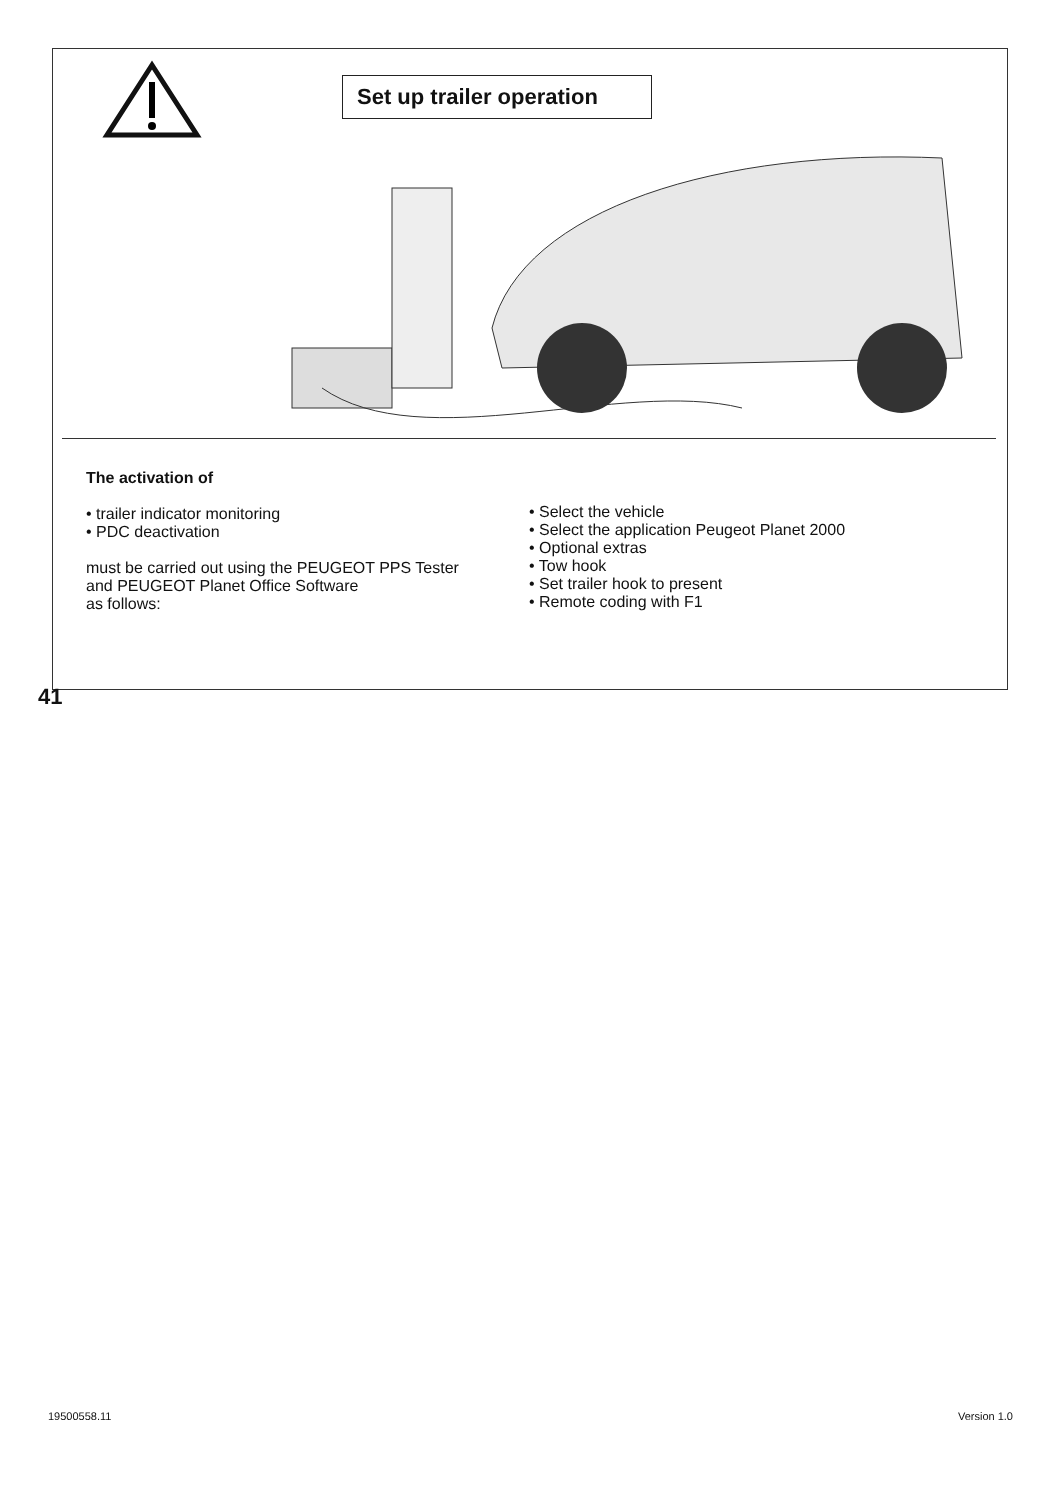Set up trailer operation
The activation of
• trailer indicator monitoring
• PDC deactivation
must be carried out using the PEUGEOT PPS Tester
and PEUGEOT Planet Office Software
as follows:
• Select the vehicle
• Select the application Peugeot Planet 2000
• Optional extras
• Tow hook
• Set trailer hook to present
• Remote coding with F1
41
19500558.11 Version 1.0